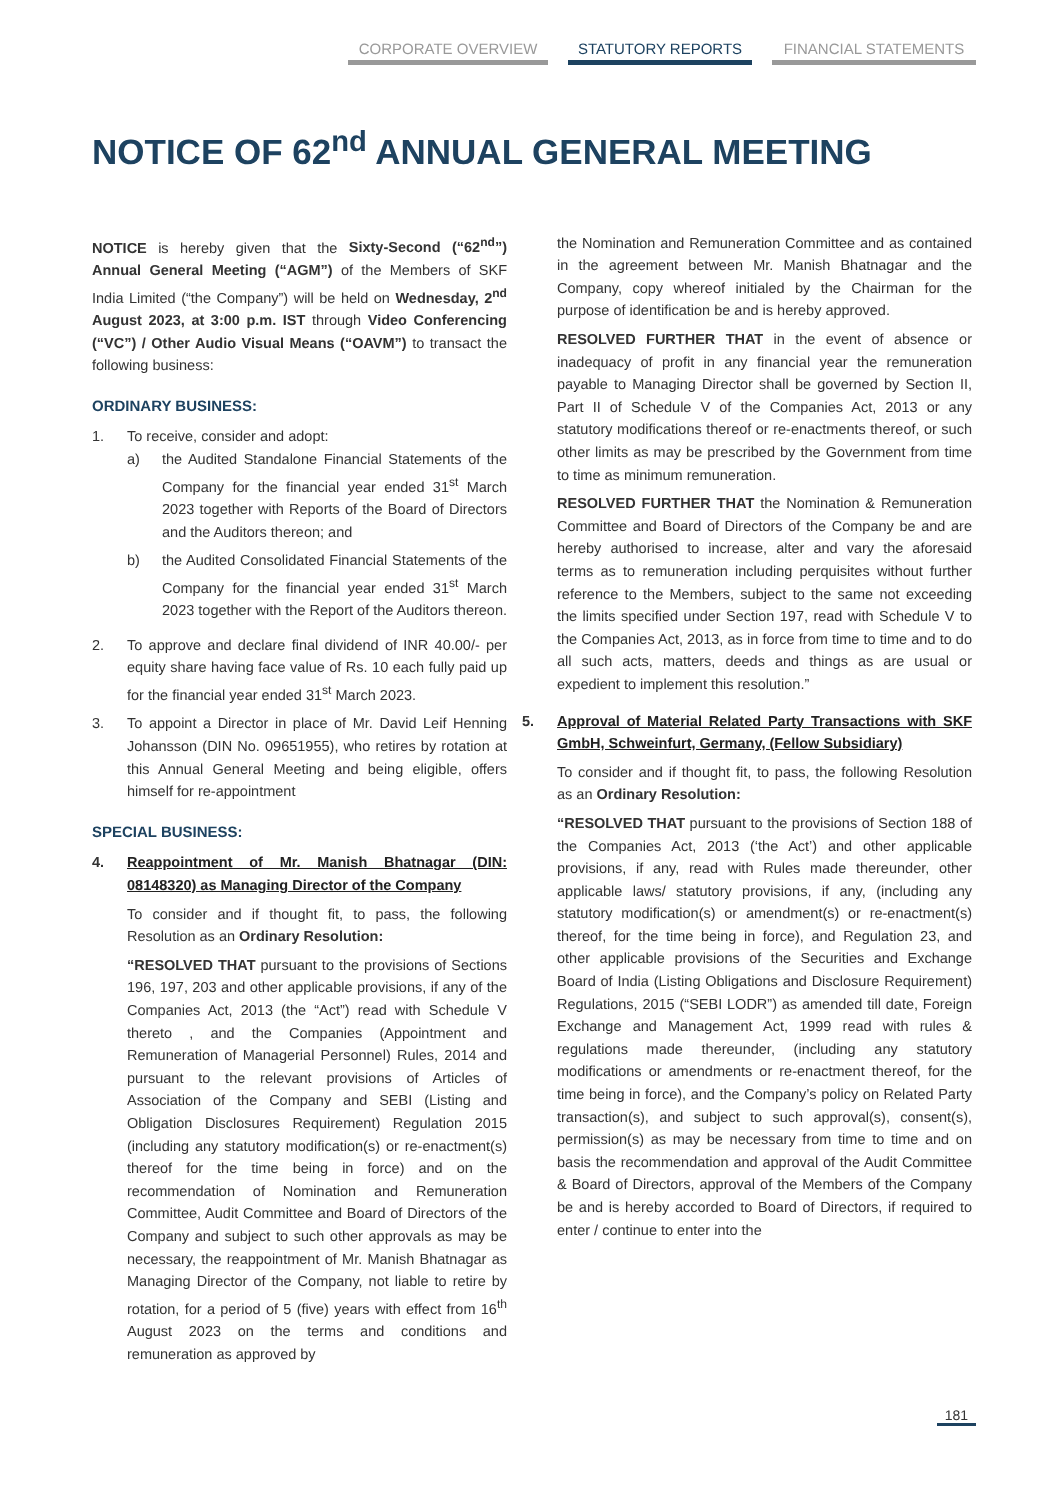CORPORATE OVERVIEW STATUTORY REPORTS FINANCIAL STATEMENTS
NOTICE OF 62<sup>nd</sup> ANNUAL GENERAL MEETING
NOTICE is hereby given that the Sixty-Second (“62<sup>nd</sup>”) Annual General Meeting (“AGM”) of the Members of SKF India Limited (“the Company”) will be held on Wednesday, 2<sup>nd</sup> August 2023, at 3:00 p.m. IST through Video Conferencing (“VC”) / Other Audio Visual Means (“OAVM”) to transact the following business:
ORDINARY BUSINESS:
1. To receive, consider and adopt:
a) the Audited Standalone Financial Statements of the Company for the financial year ended 31<sup>st</sup> March 2023 together with Reports of the Board of Directors and the Auditors thereon; and
b) the Audited Consolidated Financial Statements of the Company for the financial year ended 31<sup>st</sup> March 2023 together with the Report of the Auditors thereon.
2. To approve and declare final dividend of INR 40.00/- per equity share having face value of Rs. 10 each fully paid up for the financial year ended 31<sup>st</sup> March 2023.
3. To appoint a Director in place of Mr. David Leif Henning Johansson (DIN No. 09651955), who retires by rotation at this Annual General Meeting and being eligible, offers himself for re-appointment
SPECIAL BUSINESS:
4. Reappointment of Mr. Manish Bhatnagar (DIN: 08148320) as Managing Director of the Company
To consider and if thought fit, to pass, the following Resolution as an Ordinary Resolution:
“RESOLVED THAT pursuant to the provisions of Sections 196, 197, 203 and other applicable provisions, if any of the Companies Act, 2013 (the “Act”) read with Schedule V thereto , and the Companies (Appointment and Remuneration of Managerial Personnel) Rules, 2014 and pursuant to the relevant provisions of Articles of Association of the Company and SEBI (Listing and Obligation Disclosures Requirement) Regulation 2015 (including any statutory modification(s) or re-enactment(s) thereof for the time being in force) and on the recommendation of Nomination and Remuneration Committee, Audit Committee and Board of Directors of the Company and subject to such other approvals as may be necessary, the reappointment of Mr. Manish Bhatnagar as Managing Director of the Company, not liable to retire by rotation, for a period of 5 (five) years with effect from 16<sup>th</sup> August 2023 on the terms and conditions and remuneration as approved by
the Nomination and Remuneration Committee and as contained in the agreement between Mr. Manish Bhatnagar and the Company, copy whereof initialed by the Chairman for the purpose of identification be and is hereby approved.
RESOLVED FURTHER THAT in the event of absence or inadequacy of profit in any financial year the remuneration payable to Managing Director shall be governed by Section II, Part II of Schedule V of the Companies Act, 2013 or any statutory modifications thereof or re-enactments thereof, or such other limits as may be prescribed by the Government from time to time as minimum remuneration.
RESOLVED FURTHER THAT the Nomination & Remuneration Committee and Board of Directors of the Company be and are hereby authorised to increase, alter and vary the aforesaid terms as to remuneration including perquisites without further reference to the Members, subject to the same not exceeding the limits specified under Section 197, read with Schedule V to the Companies Act, 2013, as in force from time to time and to do all such acts, matters, deeds and things as are usual or expedient to implement this resolution.”
5. Approval of Material Related Party Transactions with SKF GmbH, Schweinfurt, Germany, (Fellow Subsidiary)
To consider and if thought fit, to pass, the following Resolution as an Ordinary Resolution:
“RESOLVED THAT pursuant to the provisions of Section 188 of the Companies Act, 2013 (‘the Act’) and other applicable provisions, if any, read with Rules made thereunder, other applicable laws/ statutory provisions, if any, (including any statutory modification(s) or amendment(s) or re-enactment(s) thereof, for the time being in force), and Regulation 23, and other applicable provisions of the Securities and Exchange Board of India (Listing Obligations and Disclosure Requirement) Regulations, 2015 (“SEBI LODR”) as amended till date, Foreign Exchange and Management Act, 1999 read with rules & regulations made thereunder, (including any statutory modifications or amendments or re-enactment thereof, for the time being in force), and the Company’s policy on Related Party transaction(s), and subject to such approval(s), consent(s), permission(s) as may be necessary from time to time and on basis the recommendation and approval of the Audit Committee & Board of Directors, approval of the Members of the Company be and is hereby accorded to Board of Directors, if required to enter / continue to enter into the
181